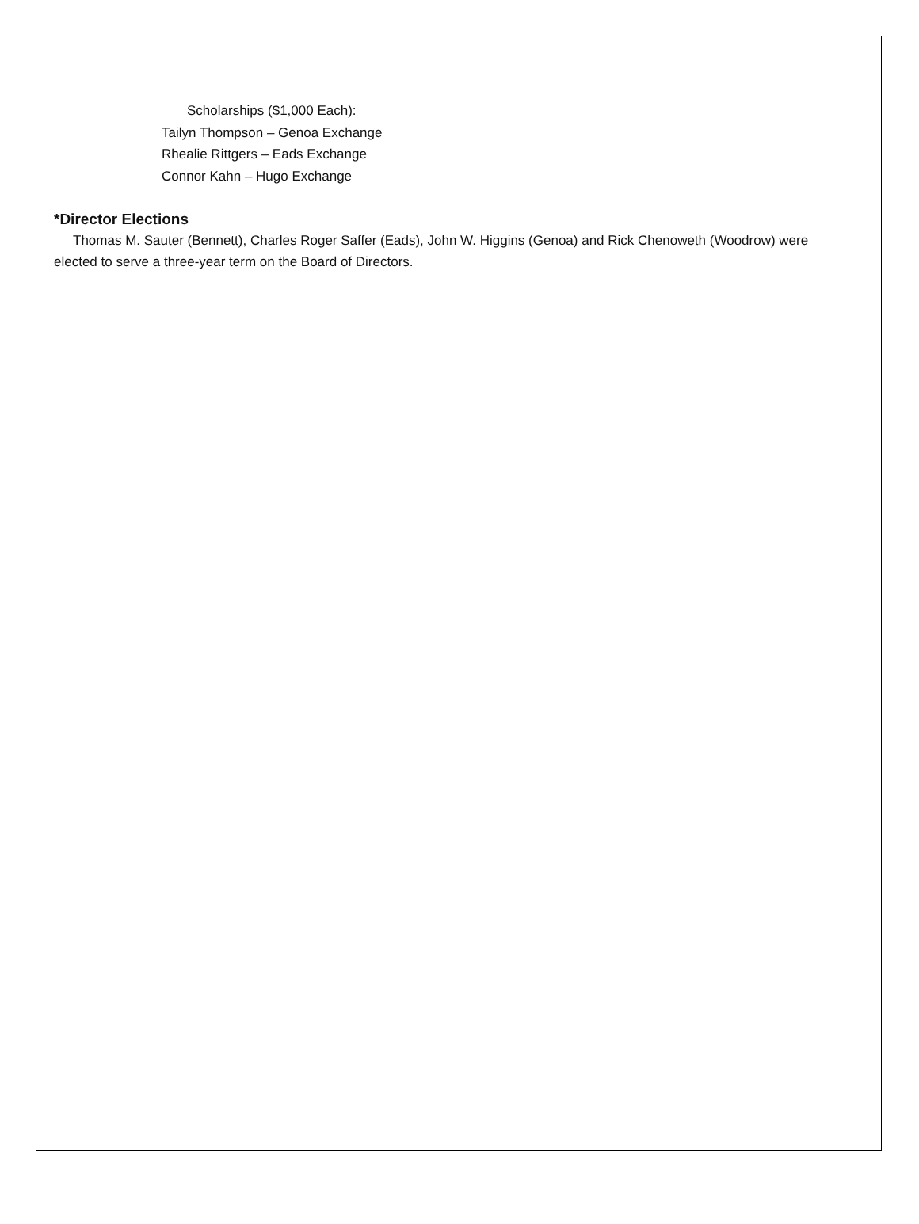Scholarships ($1,000 Each):
Tailyn Thompson – Genoa Exchange
Rhealie Rittgers – Eads Exchange
Connor Kahn – Hugo Exchange
*Director Elections
Thomas M. Sauter (Bennett), Charles Roger Saffer (Eads), John W. Higgins (Genoa) and Rick Chenoweth (Woodrow) were elected to serve a three-year term on the Board of Directors.